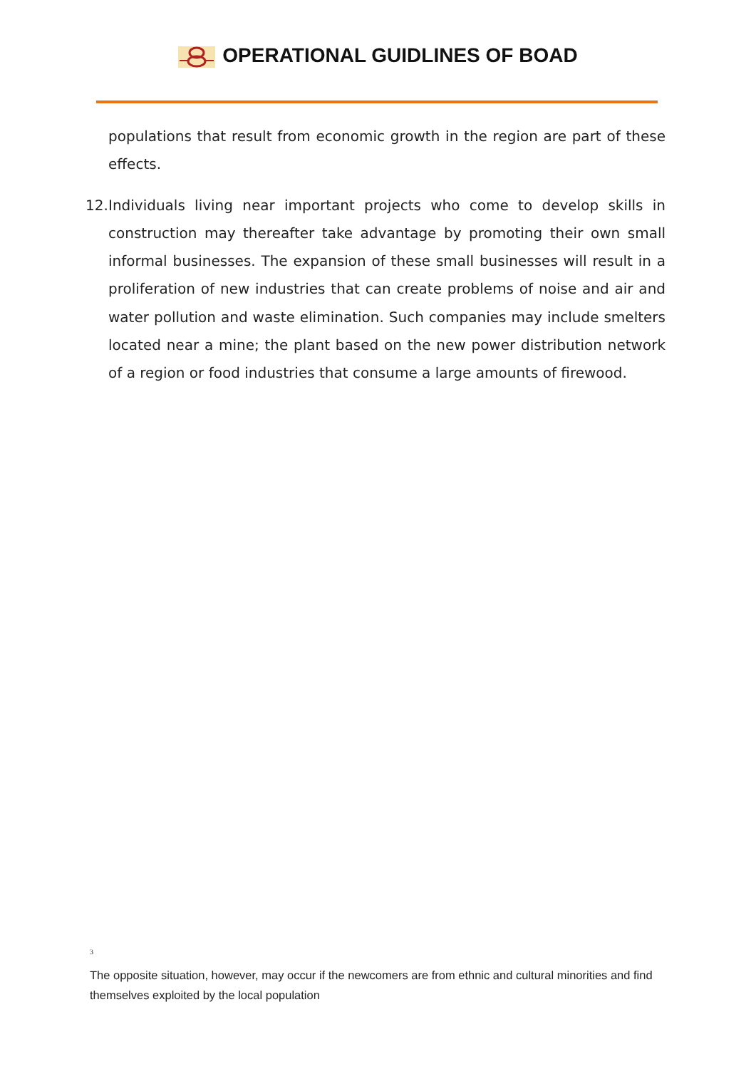OPERATIONAL GUIDLINES OF BOAD
populations that result from economic growth in the region are part of these effects.
12.
Individuals living near important projects who come to develop skills in construction may thereafter take advantage by promoting their own small informal businesses. The expansion of these small businesses will result in a proliferation of new industries that can create problems of noise and air and water pollution and waste elimination. Such companies may include smelters located near a mine; the plant based on the new power distribution network of a region or food industries that consume a large amounts of firewood.
<sup>3</sup>
The opposite situation, however, may occur if the newcomers are from ethnic and cultural minorities and find themselves exploited by the local population